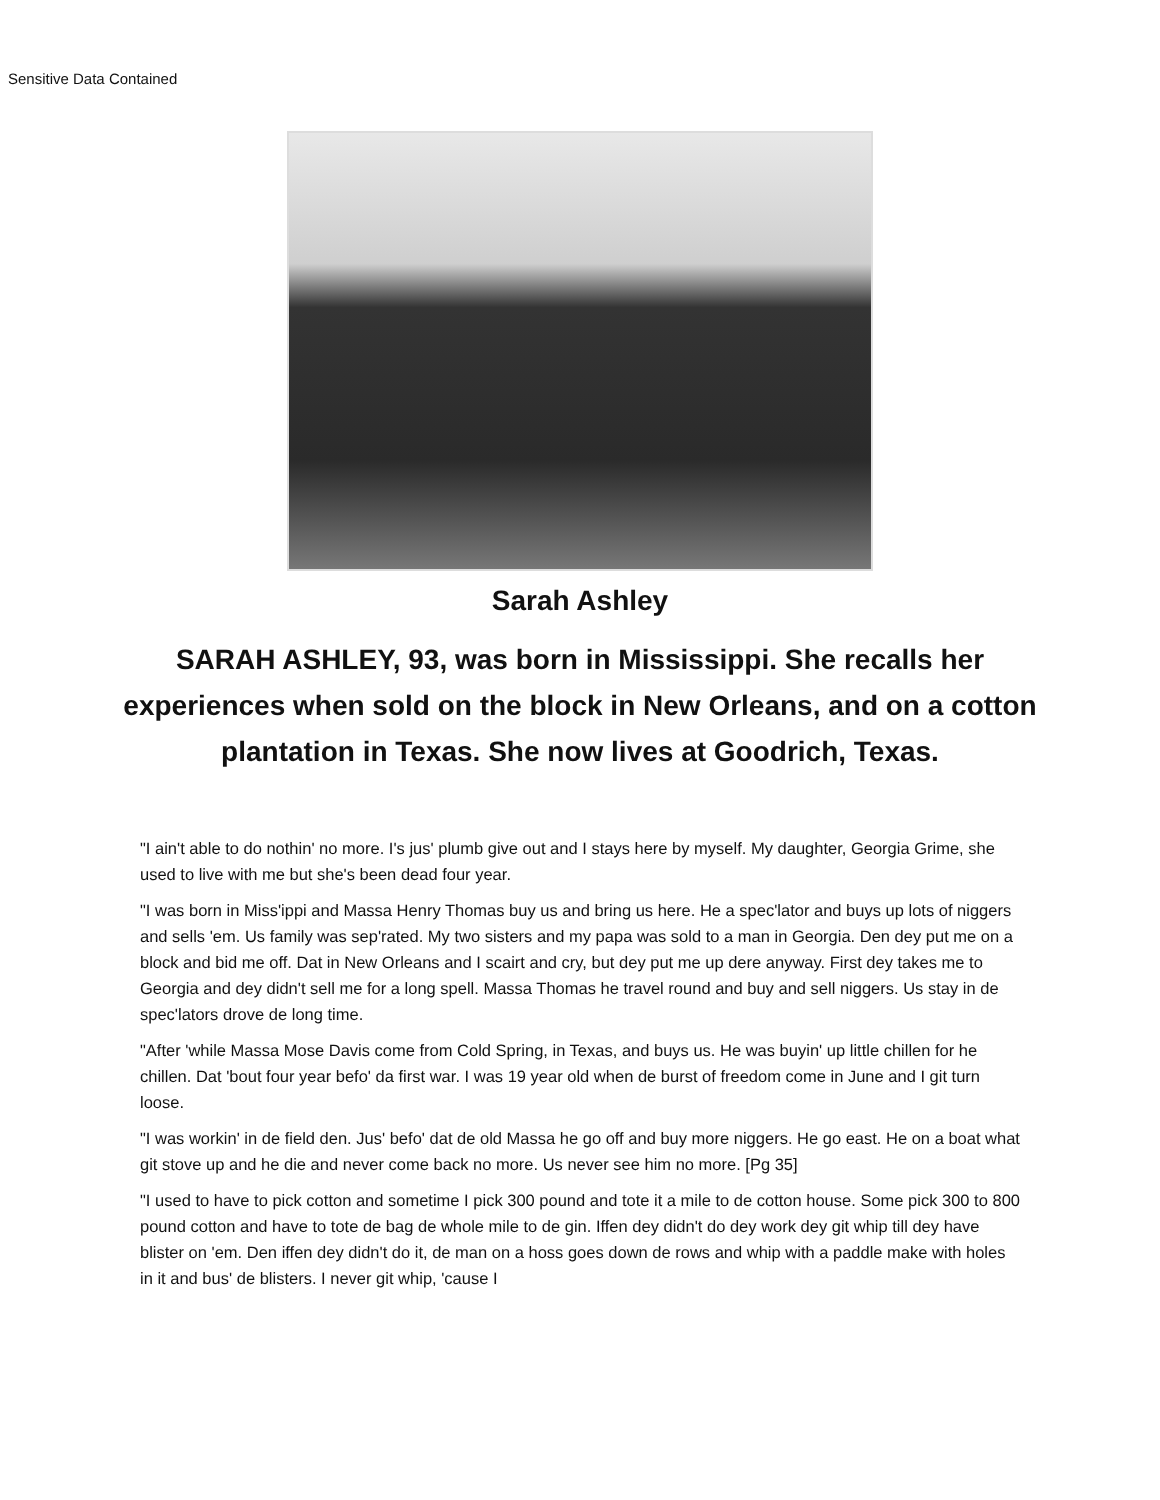Sensitive Data Contained
Sarah Ashley
SARAH ASHLEY, 93, was born in Mississippi. She recalls her experiences when sold on the block in New Orleans, and on a cotton plantation in Texas. She now lives at Goodrich, Texas.
"I ain't able to do nothin' no more. I's jus' plumb give out and I stays here by myself. My daughter, Georgia Grime, she used to live with me but she's been dead four year.
"I was born in Miss'ippi and Massa Henry Thomas buy us and bring us here. He a spec'lator and buys up lots of niggers and sells 'em. Us family was sep'rated. My two sisters and my papa was sold to a man in Georgia. Den dey put me on a block and bid me off. Dat in New Orleans and I scairt and cry, but dey put me up dere anyway. First dey takes me to Georgia and dey didn't sell me for a long spell. Massa Thomas he travel round and buy and sell niggers. Us stay in de spec'lators drove de long time.
"After 'while Massa Mose Davis come from Cold Spring, in Texas, and buys us. He was buyin' up little chillen for he chillen. Dat 'bout four year befo' da first war. I was 19 year old when de burst of freedom come in June and I git turn loose.
"I was workin' in de field den. Jus' befo' dat de old Massa he go off and buy more niggers. He go east. He on a boat what git stove up and he die and never come back no more. Us never see him no more. [Pg 35]
"I used to have to pick cotton and sometime I pick 300 pound and tote it a mile to de cotton house. Some pick 300 to 800 pound cotton and have to tote de bag de whole mile to de gin. Iffen dey didn't do dey work dey git whip till dey have blister on 'em. Den iffen dey didn't do it, de man on a hoss goes down de rows and whip with a paddle make with holes in it and bus' de blisters. I never git whip, 'cause I